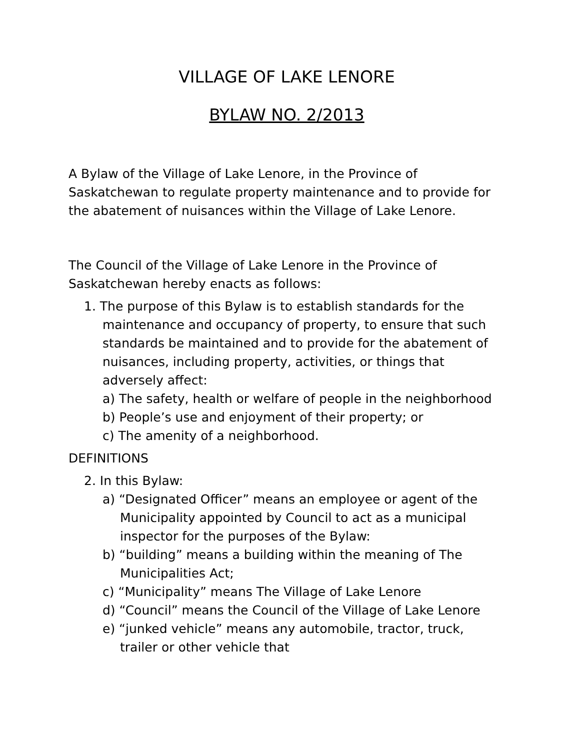VILLAGE OF LAKE LENORE
BYLAW NO. 2/2013
A Bylaw of the Village of Lake Lenore, in the Province of Saskatchewan to regulate property maintenance and to provide for the abatement of nuisances within the Village of Lake Lenore.
The Council of the Village of Lake Lenore in the Province of Saskatchewan hereby enacts as follows:
1. The purpose of this Bylaw is to establish standards for the maintenance and occupancy of property, to ensure that such standards be maintained and to provide for the abatement of nuisances, including property, activities, or things that adversely affect:
a) The safety, health or welfare of people in the neighborhood
b) People’s use and enjoyment of their property; or
c) The amenity of a neighborhood.
DEFINITIONS
2. In this Bylaw:
a) “Designated Officer” means an employee or agent of the Municipality appointed by Council to act as a municipal inspector for the purposes of the Bylaw:
b) “building” means a building within the meaning of The Municipalities Act;
c) “Municipality” means The Village of Lake Lenore
d) “Council” means the Council of the Village of Lake Lenore
e) “junked vehicle” means any automobile, tractor, truck, trailer or other vehicle that